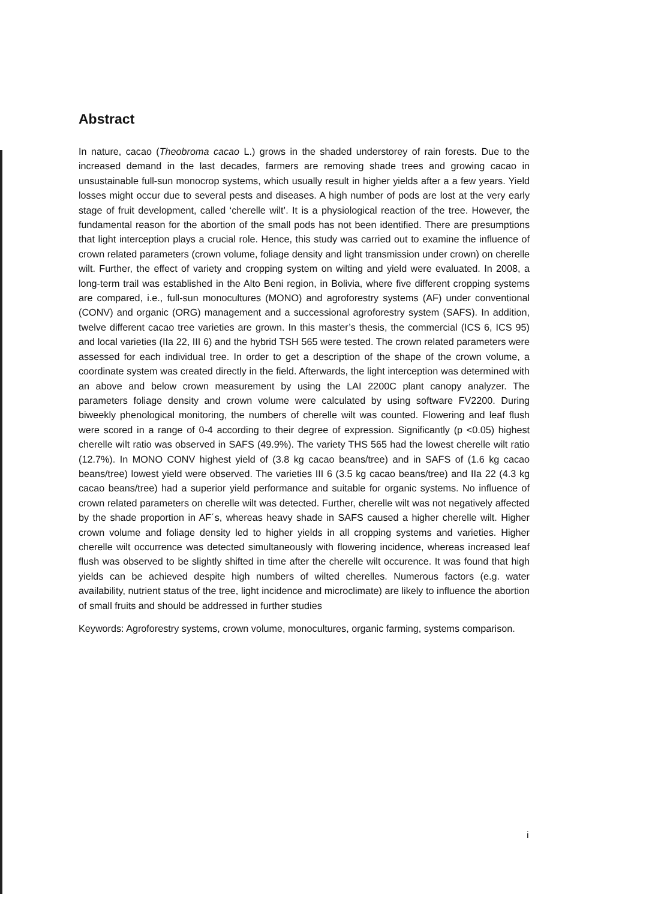Abstract
In nature, cacao (Theobroma cacao L.) grows in the shaded understorey of rain forests. Due to the increased demand in the last decades, farmers are removing shade trees and growing cacao in unsustainable full-sun monocrop systems, which usually result in higher yields after a a few years. Yield losses might occur due to several pests and diseases. A high number of pods are lost at the very early stage of fruit development, called ‘cherelle wilt’. It is a physiological reaction of the tree. However, the fundamental reason for the abortion of the small pods has not been identified. There are presumptions that light interception plays a crucial role. Hence, this study was carried out to examine the influence of crown related parameters (crown volume, foliage density and light transmission under crown) on cherelle wilt. Further, the effect of variety and cropping system on wilting and yield were evaluated. In 2008, a long-term trail was established in the Alto Beni region, in Bolivia, where five different cropping systems are compared, i.e., full-sun monocultures (MONO) and agroforestry systems (AF) under conventional (CONV) and organic (ORG) management and a successional agroforestry system (SAFS). In addition, twelve different cacao tree varieties are grown. In this master’s thesis, the commercial (ICS 6, ICS 95) and local varieties (IIa 22, III 6) and the hybrid TSH 565 were tested. The crown related parameters were assessed for each individual tree. In order to get a description of the shape of the crown volume, a coordinate system was created directly in the field. Afterwards, the light interception was determined with an above and below crown measurement by using the LAI 2200C plant canopy analyzer. The parameters foliage density and crown volume were calculated by using software FV2200. During biweekly phenological monitoring, the numbers of cherelle wilt was counted. Flowering and leaf flush were scored in a range of 0-4 according to their degree of expression. Significantly (p <0.05) highest cherelle wilt ratio was observed in SAFS (49.9%). The variety THS 565 had the lowest cherelle wilt ratio (12.7%). In MONO CONV highest yield of (3.8 kg cacao beans/tree) and in SAFS of (1.6 kg cacao beans/tree) lowest yield were observed. The varieties III 6 (3.5 kg cacao beans/tree) and IIa 22 (4.3 kg cacao beans/tree) had a superior yield performance and suitable for organic systems. No influence of crown related parameters on cherelle wilt was detected. Further, cherelle wilt was not negatively affected by the shade proportion in AF´s, whereas heavy shade in SAFS caused a higher cherelle wilt. Higher crown volume and foliage density led to higher yields in all cropping systems and varieties. Higher cherelle wilt occurrence was detected simultaneously with flowering incidence, whereas increased leaf flush was observed to be slightly shifted in time after the cherelle wilt occurence. It was found that high yields can be achieved despite high numbers of wilted cherelles. Numerous factors (e.g. water availability, nutrient status of the tree, light incidence and microclimate) are likely to influence the abortion of small fruits and should be addressed in further studies
Keywords: Agroforestry systems, crown volume, monocultures, organic farming, systems comparison.
i